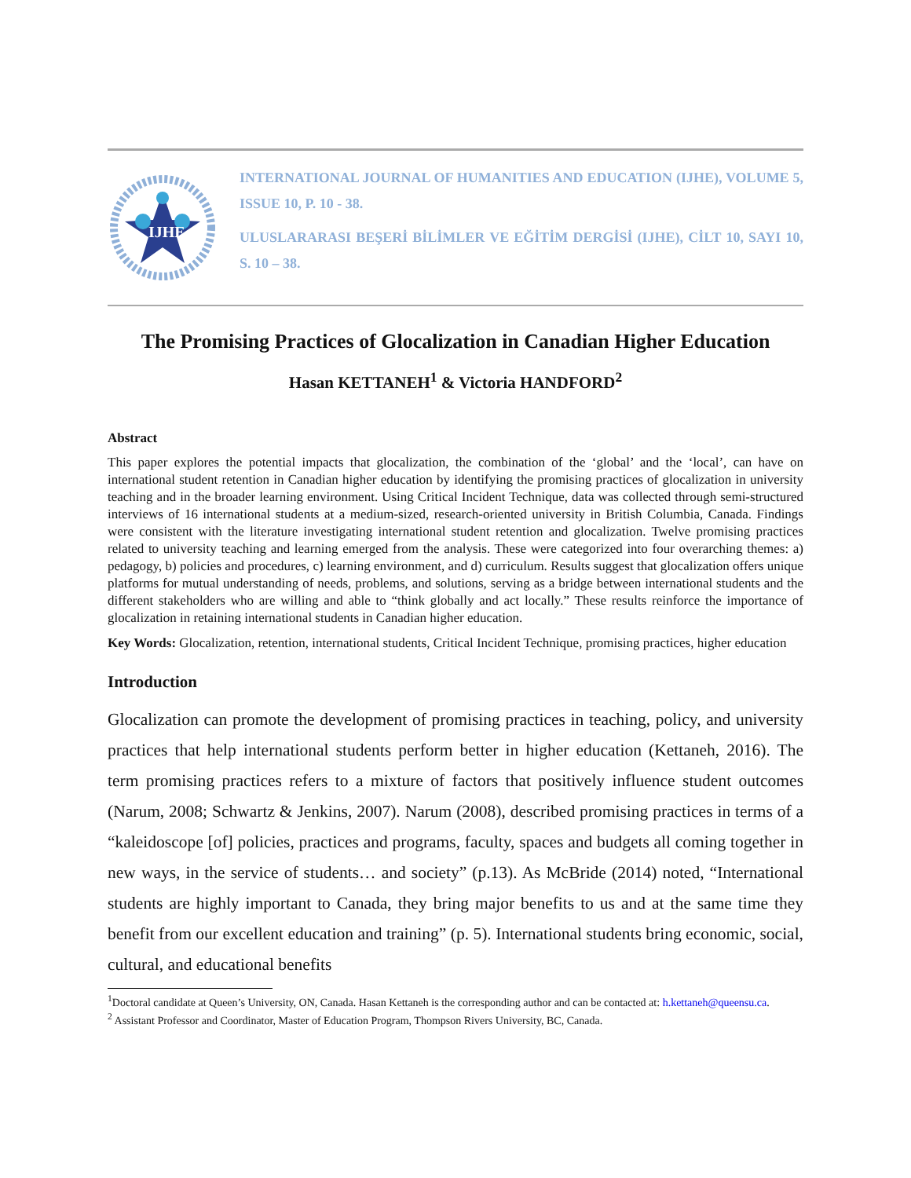IJHE
INTERNATIONAL JOURNAL OF HUMANITIES AND EDUCATION (IJHE), VOLUME 5, ISSUE 10, P. 10 - 38.
ULUSLARARASI BEŞERİ BİLİMLER VE EĞİTİM DERGİSİ (IJHE), CİLT 10, SAYI 10, S. 10 – 38.
The Promising Practices of Glocalization in Canadian Higher Education
Hasan KETTANEH<sup>1</sup> & Victoria HANDFORD<sup>2</sup>
Abstract
This paper explores the potential impacts that glocalization, the combination of the ‘global’ and the ‘local’, can have on international student retention in Canadian higher education by identifying the promising practices of glocalization in university teaching and in the broader learning environment. Using Critical Incident Technique, data was collected through semi-structured interviews of 16 international students at a medium-sized, research-oriented university in British Columbia, Canada. Findings were consistent with the literature investigating international student retention and glocalization. Twelve promising practices related to university teaching and learning emerged from the analysis. These were categorized into four overarching themes: a) pedagogy, b) policies and procedures, c) learning environment, and d) curriculum. Results suggest that glocalization offers unique platforms for mutual understanding of needs, problems, and solutions, serving as a bridge between international students and the different stakeholders who are willing and able to “think globally and act locally.” These results reinforce the importance of glocalization in retaining international students in Canadian higher education.
Key Words: Glocalization, retention, international students, Critical Incident Technique, promising practices, higher education
Introduction
Glocalization can promote the development of promising practices in teaching, policy, and university practices that help international students perform better in higher education (Kettaneh, 2016). The term promising practices refers to a mixture of factors that positively influence student outcomes (Narum, 2008; Schwartz & Jenkins, 2007). Narum (2008), described promising practices in terms of a “kaleidoscope [of] policies, practices and programs, faculty, spaces and budgets all coming together in new ways, in the service of students… and society” (p.13). As McBride (2014) noted, “International students are highly important to Canada, they bring major benefits to us and at the same time they benefit from our excellent education and training” (p. 5). International students bring economic, social, cultural, and educational benefits
<sup>1</sup> Doctoral candidate at Queen’s University, ON, Canada. Hasan Kettaneh is the corresponding author and can be contacted at: h.kettaneh@queensu.ca.
<sup>2</sup> Assistant Professor and Coordinator, Master of Education Program, Thompson Rivers University, BC, Canada.